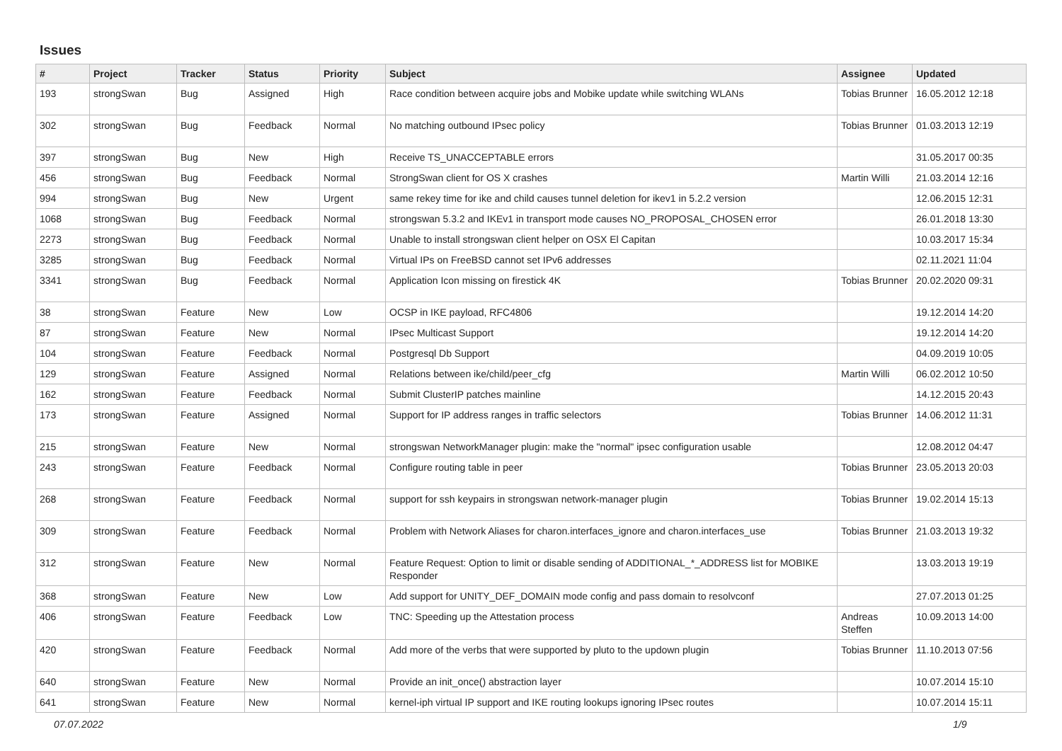Issues
| # | Project | Tracker | Status | Priority | Subject | Assignee | Updated |
| --- | --- | --- | --- | --- | --- | --- | --- |
| 193 | strongSwan | Bug | Assigned | High | Race condition between acquire jobs and Mobike update while switching WLANs | Tobias Brunner | 16.05.2012 12:18 |
| 302 | strongSwan | Bug | Feedback | Normal | No matching outbound IPsec policy | Tobias Brunner | 01.03.2013 12:19 |
| 397 | strongSwan | Bug | New | High | Receive TS_UNACCEPTABLE errors | | 31.05.2017 00:35 |
| 456 | strongSwan | Bug | Feedback | Normal | StrongSwan client for OS X crashes | Martin Willi | 21.03.2014 12:16 |
| 994 | strongSwan | Bug | New | Urgent | same rekey time for ike and child causes tunnel deletion for ikev1 in 5.2.2 version | | 12.06.2015 12:31 |
| 1068 | strongSwan | Bug | Feedback | Normal | strongswan 5.3.2 and IKEv1 in transport mode causes NO_PROPOSAL_CHOSEN error | | 26.01.2018 13:30 |
| 2273 | strongSwan | Bug | Feedback | Normal | Unable to install strongswan client helper on OSX El Capitan | | 10.03.2017 15:34 |
| 3285 | strongSwan | Bug | Feedback | Normal | Virtual IPs on FreeBSD cannot set IPv6 addresses | | 02.11.2021 11:04 |
| 3341 | strongSwan | Bug | Feedback | Normal | Application Icon missing on firestick 4K | Tobias Brunner | 20.02.2020 09:31 |
| 38 | strongSwan | Feature | New | Low | OCSP in IKE payload, RFC4806 | | 19.12.2014 14:20 |
| 87 | strongSwan | Feature | New | Normal | IPsec Multicast Support | | 19.12.2014 14:20 |
| 104 | strongSwan | Feature | Feedback | Normal | Postgresql Db Support | | 04.09.2019 10:05 |
| 129 | strongSwan | Feature | Assigned | Normal | Relations between ike/child/peer_cfg | Martin Willi | 06.02.2012 10:50 |
| 162 | strongSwan | Feature | Feedback | Normal | Submit ClusterIP patches mainline | | 14.12.2015 20:43 |
| 173 | strongSwan | Feature | Assigned | Normal | Support for IP address ranges in traffic selectors | Tobias Brunner | 14.06.2012 11:31 |
| 215 | strongSwan | Feature | New | Normal | strongswan NetworkManager plugin: make the "normal" ipsec configuration usable | | 12.08.2012 04:47 |
| 243 | strongSwan | Feature | Feedback | Normal | Configure routing table in peer | Tobias Brunner | 23.05.2013 20:03 |
| 268 | strongSwan | Feature | Feedback | Normal | support for ssh keypairs in strongswan network-manager plugin | Tobias Brunner | 19.02.2014 15:13 |
| 309 | strongSwan | Feature | Feedback | Normal | Problem with Network Aliases for charon.interfaces_ignore and charon.interfaces_use | Tobias Brunner | 21.03.2013 19:32 |
| 312 | strongSwan | Feature | New | Normal | Feature Request: Option to limit or disable sending of ADDITIONAL_*_ADDRESS list for MOBIKE Responder | | 13.03.2013 19:19 |
| 368 | strongSwan | Feature | New | Low | Add support for UNITY_DEF_DOMAIN mode config and pass domain to resolvconf | | 27.07.2013 01:25 |
| 406 | strongSwan | Feature | Feedback | Low | TNC: Speeding up the Attestation process | Andreas Steffen | 10.09.2013 14:00 |
| 420 | strongSwan | Feature | Feedback | Normal | Add more of the verbs that were supported by pluto to the updown plugin | Tobias Brunner | 11.10.2013 07:56 |
| 640 | strongSwan | Feature | New | Normal | Provide an init_once() abstraction layer | | 10.07.2014 15:10 |
| 641 | strongSwan | Feature | New | Normal | kernel-iph virtual IP support and IKE routing lookups ignoring IPsec routes | | 10.07.2014 15:11 |
07.07.2022 1/9